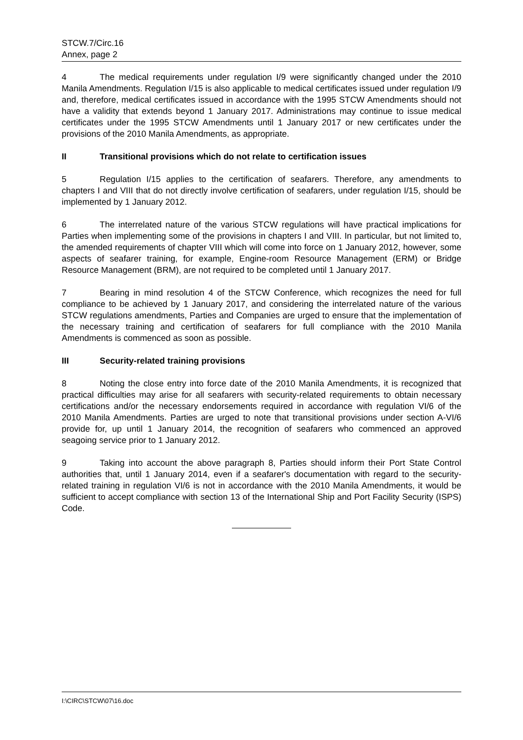STCW.7/Circ.16
Annex, page 2
4 The medical requirements under regulation I/9 were significantly changed under the 2010 Manila Amendments. Regulation I/15 is also applicable to medical certificates issued under regulation I/9 and, therefore, medical certificates issued in accordance with the 1995 STCW Amendments should not have a validity that extends beyond 1 January 2017. Administrations may continue to issue medical certificates under the 1995 STCW Amendments until 1 January 2017 or new certificates under the provisions of the 2010 Manila Amendments, as appropriate.
II Transitional provisions which do not relate to certification issues
5 Regulation I/15 applies to the certification of seafarers. Therefore, any amendments to chapters I and VIII that do not directly involve certification of seafarers, under regulation I/15, should be implemented by 1 January 2012.
6 The interrelated nature of the various STCW regulations will have practical implications for Parties when implementing some of the provisions in chapters I and VIII. In particular, but not limited to, the amended requirements of chapter VIII which will come into force on 1 January 2012, however, some aspects of seafarer training, for example, Engine-room Resource Management (ERM) or Bridge Resource Management (BRM), are not required to be completed until 1 January 2017.
7 Bearing in mind resolution 4 of the STCW Conference, which recognizes the need for full compliance to be achieved by 1 January 2017, and considering the interrelated nature of the various STCW regulations amendments, Parties and Companies are urged to ensure that the implementation of the necessary training and certification of seafarers for full compliance with the 2010 Manila Amendments is commenced as soon as possible.
III Security-related training provisions
8 Noting the close entry into force date of the 2010 Manila Amendments, it is recognized that practical difficulties may arise for all seafarers with security-related requirements to obtain necessary certifications and/or the necessary endorsements required in accordance with regulation VI/6 of the 2010 Manila Amendments. Parties are urged to note that transitional provisions under section A-VI/6 provide for, up until 1 January 2014, the recognition of seafarers who commenced an approved seagoing service prior to 1 January 2012.
9 Taking into account the above paragraph 8, Parties should inform their Port State Control authorities that, until 1 January 2014, even if a seafarer's documentation with regard to the security-related training in regulation VI/6 is not in accordance with the 2010 Manila Amendments, it would be sufficient to accept compliance with section 13 of the International Ship and Port Facility Security (ISPS) Code.
I:\CIRC\STCW\07\16.doc